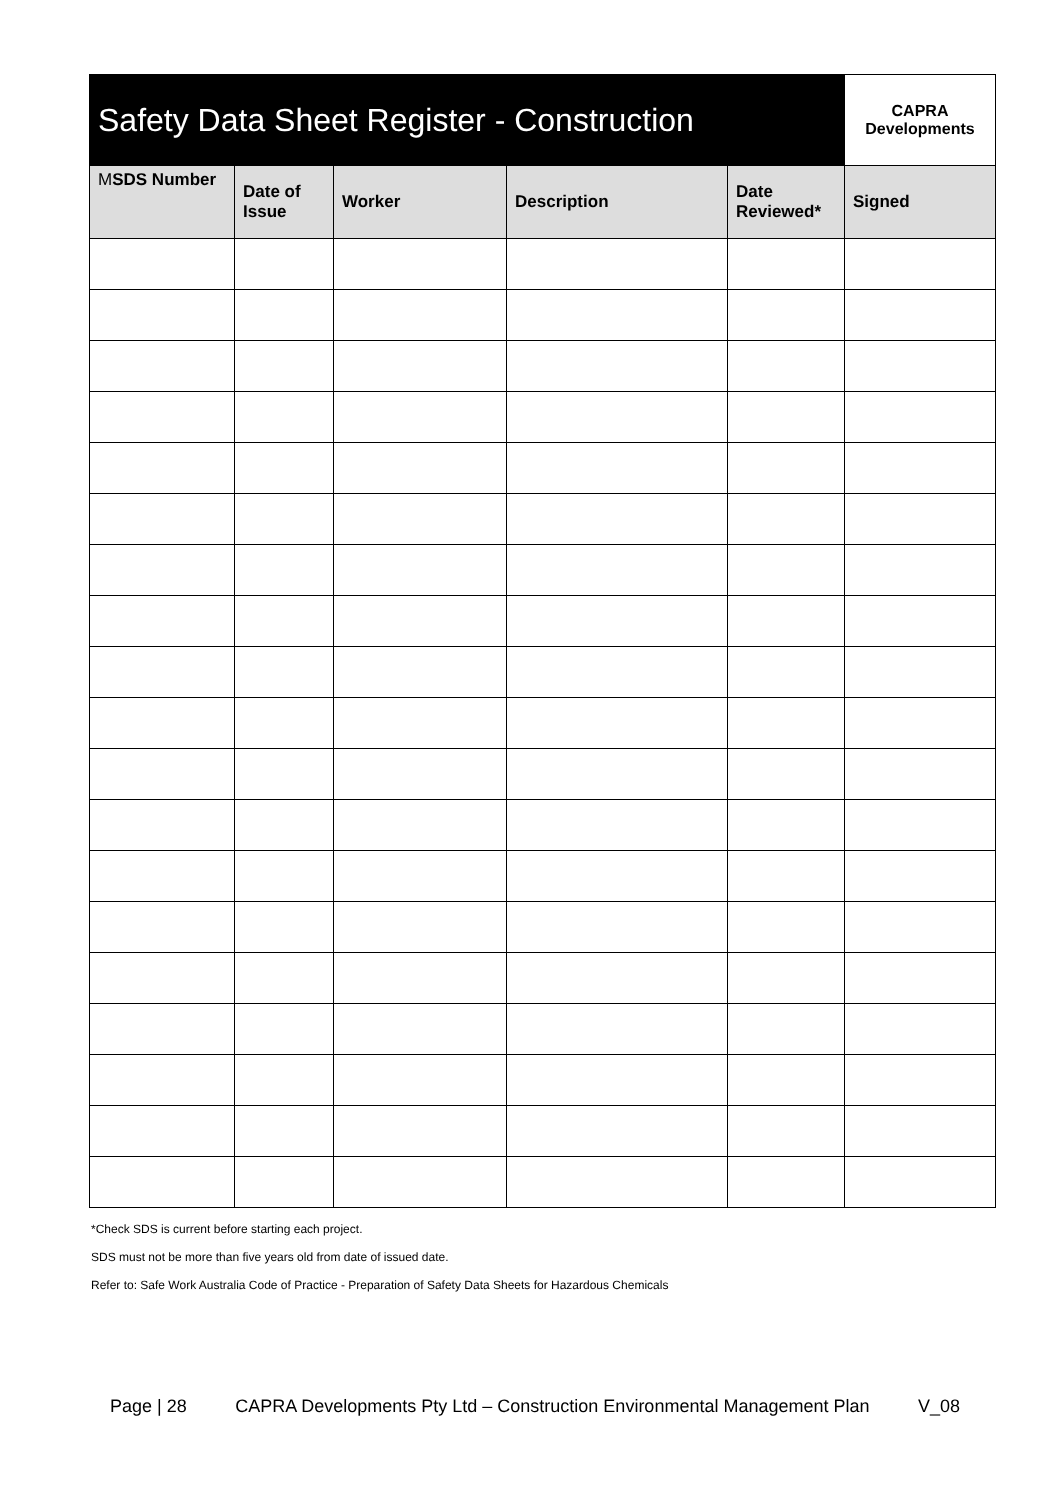| Safety Data Sheet Register - Construction | | | | | CAPRA Developments |
| --- | --- | --- | --- | --- | --- |
| M SDS Number | Date of Issue | Worker | Description | Date Reviewed* | Signed |
*Check SDS is current before starting each project.
SDS must not be more than five years old from date of issued date.
Refer to: Safe Work Australia Code of Practice - Preparation of Safety Data Sheets for Hazardous Chemicals
Page | 28 CAPRA Developments Pty Ltd – Construction Environmental Management Plan V_08